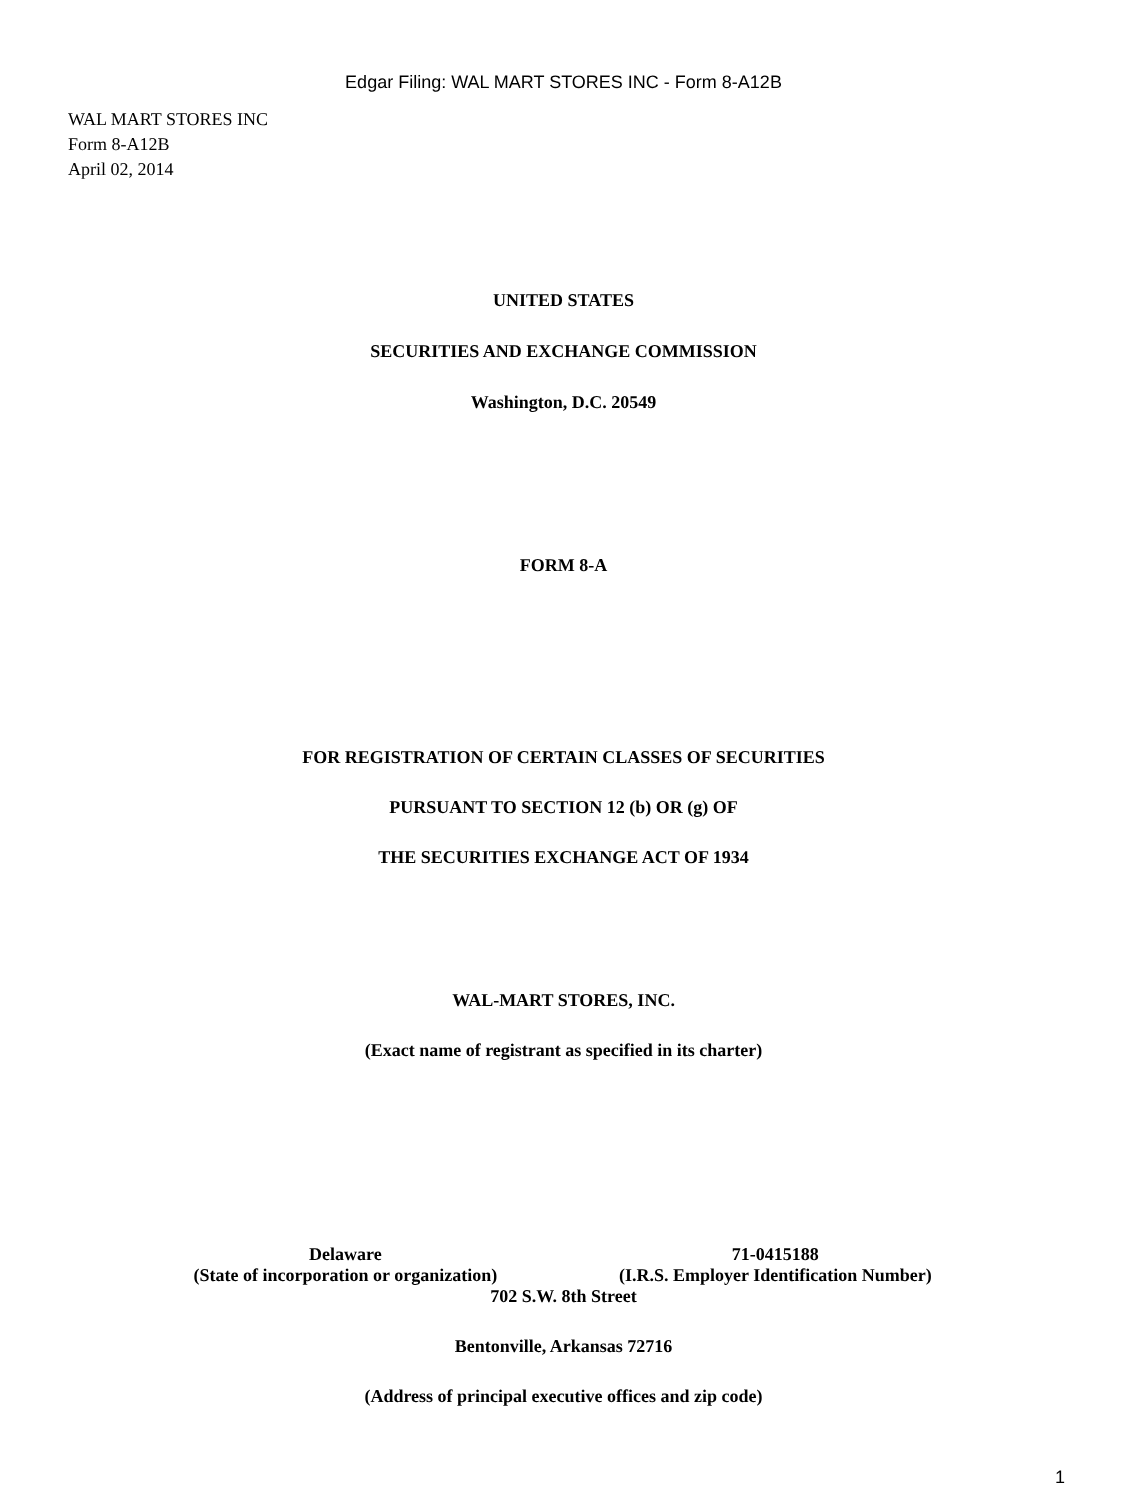Edgar Filing: WAL MART STORES INC - Form 8-A12B
WAL MART STORES INC
Form 8-A12B
April 02, 2014
UNITED STATES
SECURITIES AND EXCHANGE COMMISSION
Washington, D.C. 20549
FORM 8-A
FOR REGISTRATION OF CERTAIN CLASSES OF SECURITIES
PURSUANT TO SECTION 12 (b) OR (g) OF
THE SECURITIES EXCHANGE ACT OF 1934
WAL-MART STORES, INC.
(Exact name of registrant as specified in its charter)
| Delaware | 71-0415188 |
| (State of incorporation or organization) | (I.R.S. Employer Identification Number) |
702 S.W. 8th Street
Bentonville, Arkansas 72716
(Address of principal executive offices and zip code)
1